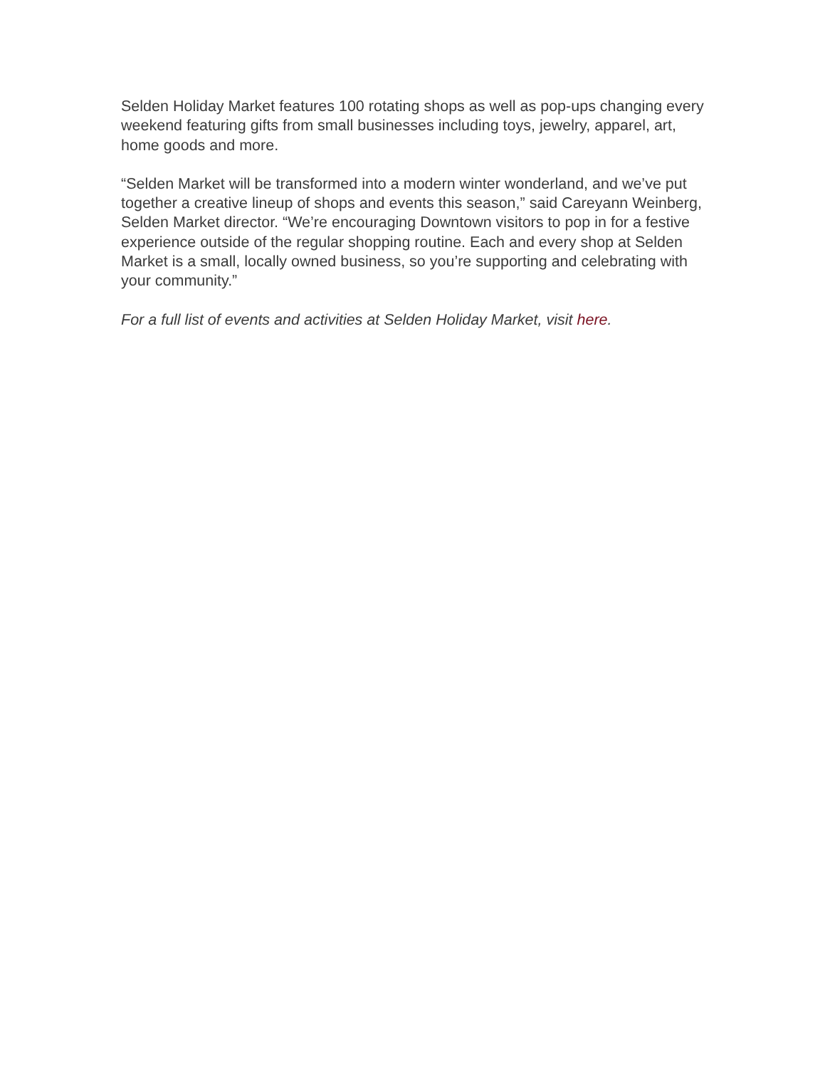Selden Holiday Market features 100 rotating shops as well as pop-ups changing every weekend featuring gifts from small businesses including toys, jewelry, apparel, art, home goods and more.
“Selden Market will be transformed into a modern winter wonderland, and we’ve put together a creative lineup of shops and events this season,” said Careyann Weinberg, Selden Market director. “We’re encouraging Downtown visitors to pop in for a festive experience outside of the regular shopping routine. Each and every shop at Selden Market is a small, locally owned business, so you’re supporting and celebrating with your community.”
For a full list of events and activities at Selden Holiday Market, visit here.